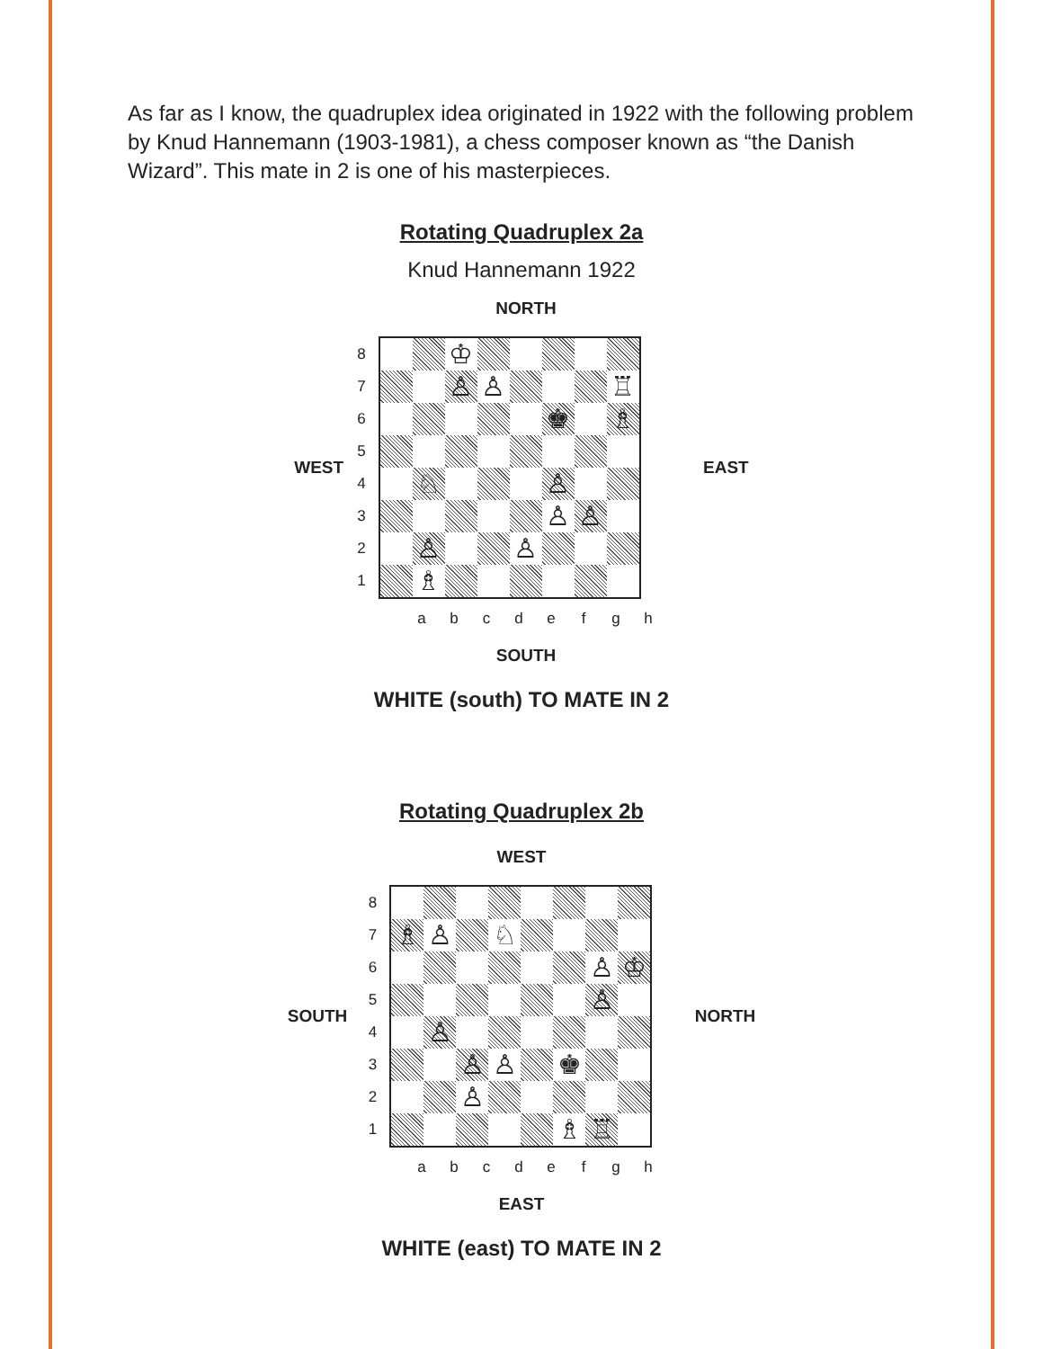As far as I know, the quadruplex idea originated in 1922 with the following problem by Knud Hannemann (1903-1981), a chess composer known as “the Danish Wizard”. This mate in 2 is one of his masterpieces.
Rotating Quadruplex 2a
Knud Hannemann 1922
NORTH
WEST
87654321
♔
♙
♙
♖
♚
♗
♘
♙
♙
♙
♙
♙
♗
EAST
abcdefgh
SOUTH
WHITE (south) TO MATE IN 2
Rotating Quadruplex 2b
WEST
SOUTH
87654321
♗
♙
♘
♙
♔
♙
♙
♙
♙
♚
♙
♗
♖
NORTH
abcdefgh
EAST
WHITE (east) TO MATE IN 2